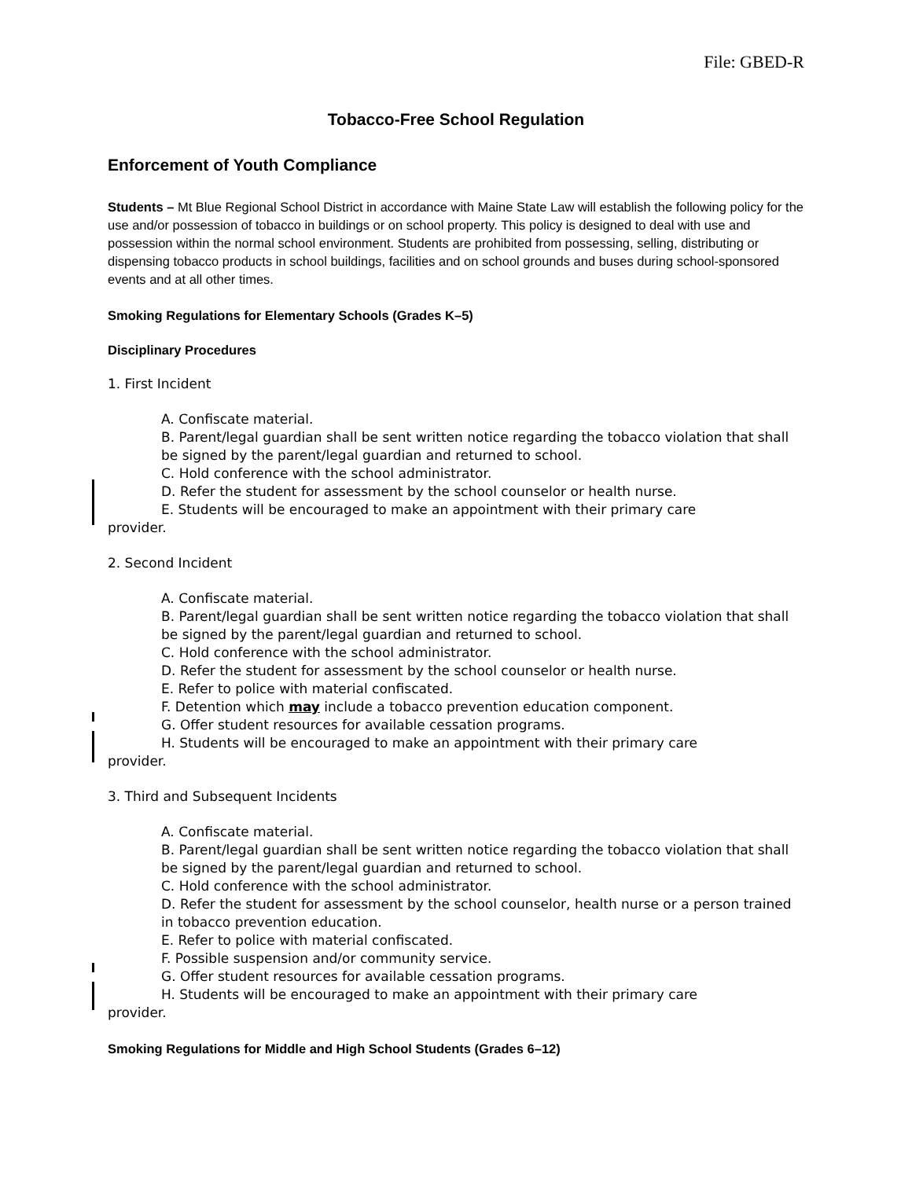File: GBED-R
Tobacco-Free School Regulation
Enforcement of Youth Compliance
Students – Mt Blue Regional School District in accordance with Maine State Law will establish the following policy for the use and/or possession of tobacco in buildings or on school property. This policy is designed to deal with use and possession within the normal school environment. Students are prohibited from possessing, selling, distributing or dispensing tobacco products in school buildings, facilities and on school grounds and buses during school-sponsored events and at all other times.
Smoking Regulations for Elementary Schools (Grades K–5)
Disciplinary Procedures
1. First Incident
A. Confiscate material.
B. Parent/legal guardian shall be sent written notice regarding the tobacco violation that shall be signed by the parent/legal guardian and returned to school.
C. Hold conference with the school administrator.
D. Refer the student for assessment by the school counselor or health nurse.
E. Students will be encouraged to make an appointment with their primary care
provider.
2. Second Incident
A. Confiscate material.
B. Parent/legal guardian shall be sent written notice regarding the tobacco violation that shall be signed by the parent/legal guardian and returned to school.
C. Hold conference with the school administrator.
D. Refer the student for assessment by the school counselor or health nurse.
E. Refer to police with material confiscated.
F. Detention which may include a tobacco prevention education component.
G. Offer student resources for available cessation programs.
H. Students will be encouraged to make an appointment with their primary care
provider.
3. Third and Subsequent Incidents
A. Confiscate material.
B. Parent/legal guardian shall be sent written notice regarding the tobacco violation that shall be signed by the parent/legal guardian and returned to school.
C. Hold conference with the school administrator.
D. Refer the student for assessment by the school counselor, health nurse or a person trained in tobacco prevention education.
E. Refer to police with material confiscated.
F. Possible suspension and/or community service.
G. Offer student resources for available cessation programs.
H. Students will be encouraged to make an appointment with their primary care
provider.
Smoking Regulations for Middle and High School Students (Grades 6–12)